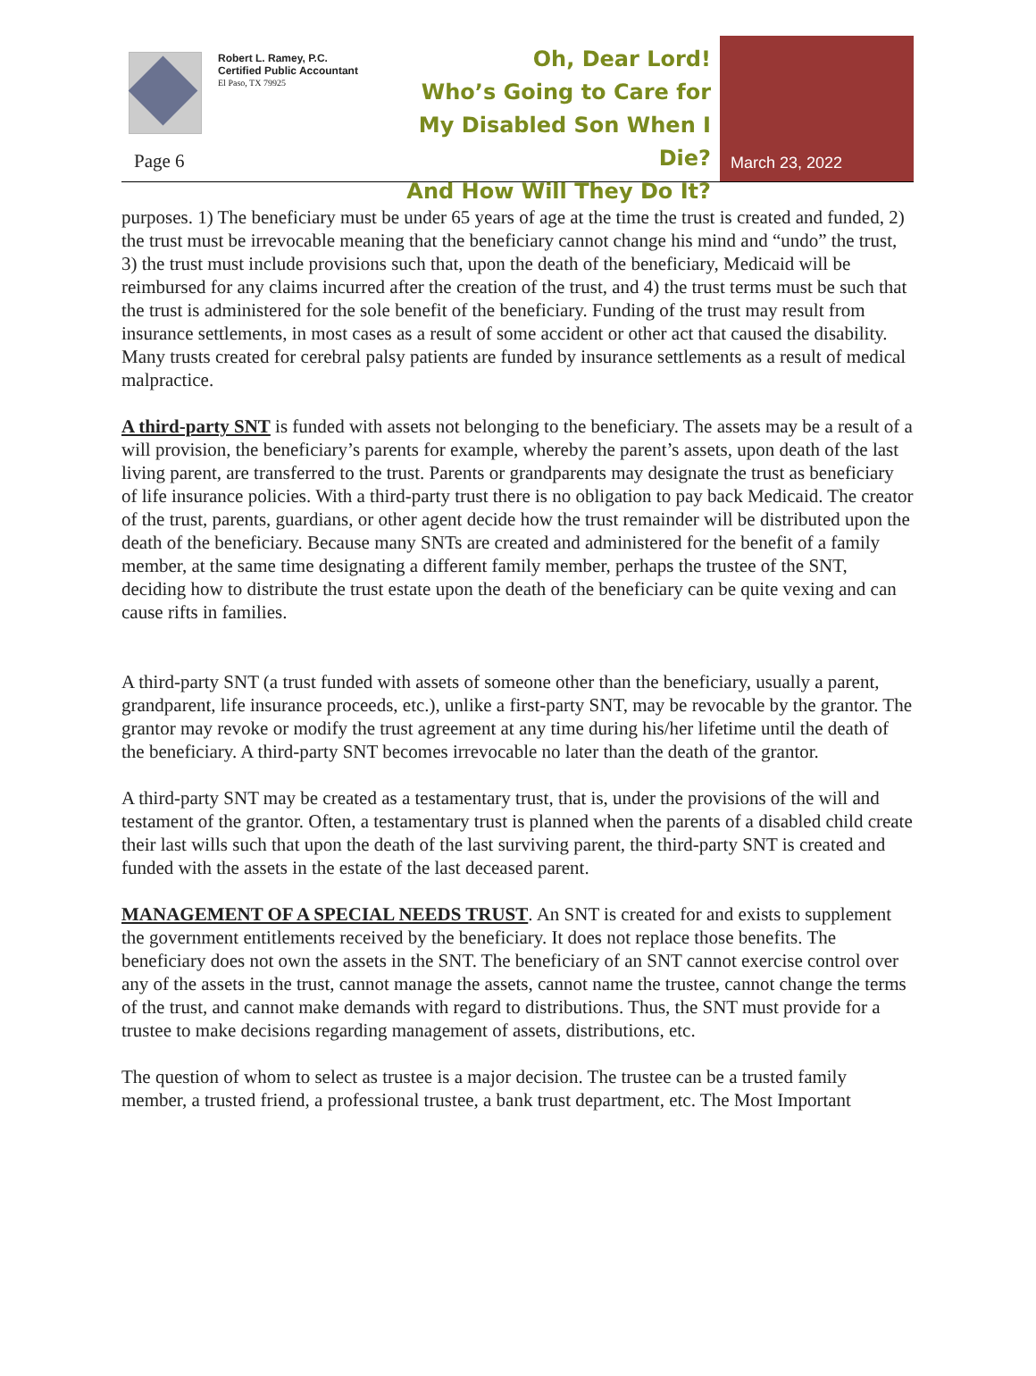Robert L. Ramey, P.C.
Certified Public Accountant
El Paso, TX 79925
Page 6
Oh, Dear Lord!
Who’s Going to Care for My Disabled Son When I Die?
And How Will They Do It?
March 23, 2022
purposes. 1) The beneficiary must be under 65 years of age at the time the trust is created and funded, 2) the trust must be irrevocable meaning that the beneficiary cannot change his mind and “undo” the trust, 3) the trust must include provisions such that, upon the death of the beneficiary, Medicaid will be reimbursed for any claims incurred after the creation of the trust, and 4) the trust terms must be such that the trust is administered for the sole benefit of the beneficiary. Funding of the trust may result from insurance settlements, in most cases as a result of some accident or other act that caused the disability. Many trusts created for cerebral palsy patients are funded by insurance settlements as a result of medical malpractice.
A third-party SNT is funded with assets not belonging to the beneficiary. The assets may be a result of a will provision, the beneficiary’s parents for example, whereby the parent’s assets, upon death of the last living parent, are transferred to the trust. Parents or grandparents may designate the trust as beneficiary of life insurance policies. With a third-party trust there is no obligation to pay back Medicaid. The creator of the trust, parents, guardians, or other agent decide how the trust remainder will be distributed upon the death of the beneficiary. Because many SNTs are created and administered for the benefit of a family member, at the same time designating a different family member, perhaps the trustee of the SNT, deciding how to distribute the trust estate upon the death of the beneficiary can be quite vexing and can cause rifts in families.
A third-party SNT (a trust funded with assets of someone other than the beneficiary, usually a parent, grandparent, life insurance proceeds, etc.), unlike a first-party SNT, may be revocable by the grantor. The grantor may revoke or modify the trust agreement at any time during his/her lifetime until the death of the beneficiary. A third-party SNT becomes irrevocable no later than the death of the grantor.
A third-party SNT may be created as a testamentary trust, that is, under the provisions of the will and testament of the grantor. Often, a testamentary trust is planned when the parents of a disabled child create their last wills such that upon the death of the last surviving parent, the third-party SNT is created and funded with the assets in the estate of the last deceased parent.
MANAGEMENT OF A SPECIAL NEEDS TRUST. An SNT is created for and exists to supplement the government entitlements received by the beneficiary. It does not replace those benefits. The beneficiary does not own the assets in the SNT. The beneficiary of an SNT cannot exercise control over any of the assets in the trust, cannot manage the assets, cannot name the trustee, cannot change the terms of the trust, and cannot make demands with regard to distributions. Thus, the SNT must provide for a trustee to make decisions regarding management of assets, distributions, etc.
The question of whom to select as trustee is a major decision. The trustee can be a trusted family member, a trusted friend, a professional trustee, a bank trust department, etc. The Most Important